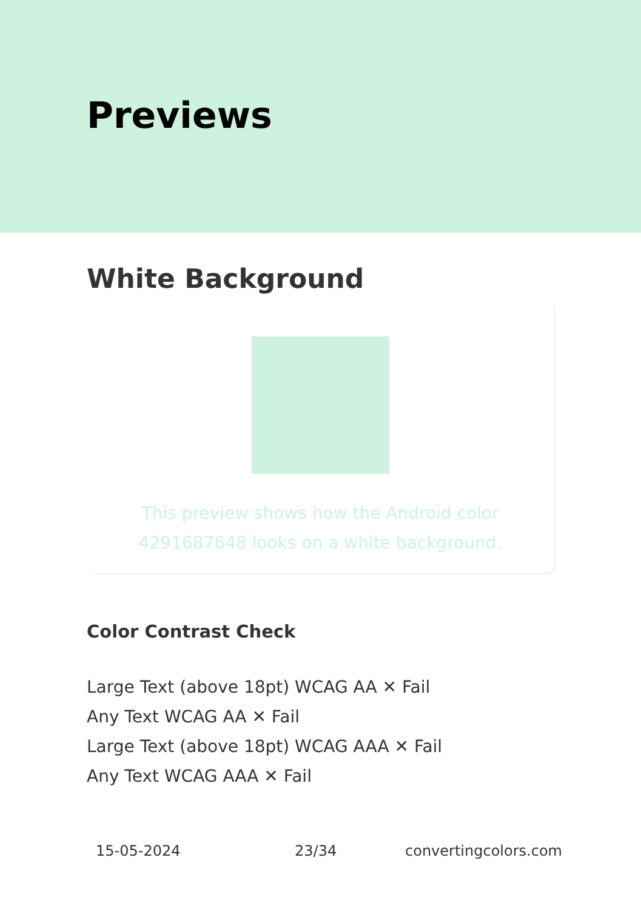Previews
White Background
This preview shows how the Android color 4291687648 looks on a white background.
Color Contrast Check
Large Text (above 18pt) WCAG AA ✕ Fail
Any Text WCAG AA ✕ Fail
Large Text (above 18pt) WCAG AAA ✕ Fail
Any Text WCAG AAA ✕ Fail
15-05-2024 23/34 convertingcolors.com